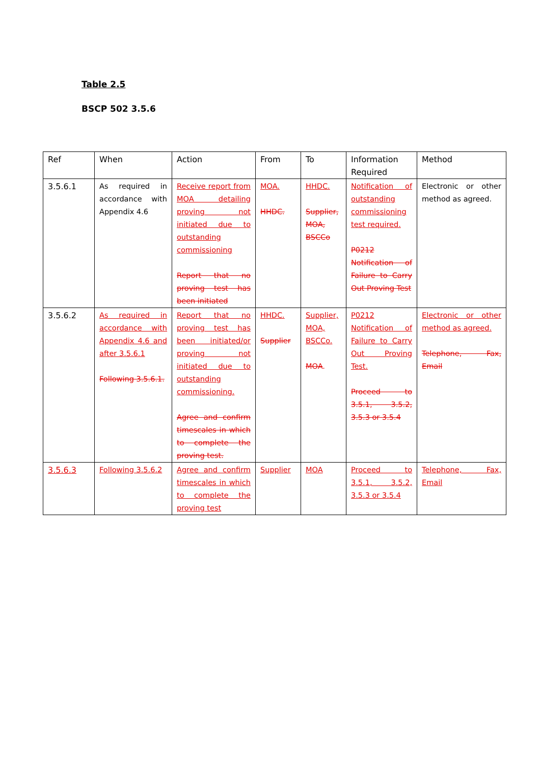Table 2.5
BSCP 502 3.5.6
| Ref | When | Action | From | To | Information Required | Method |
| 3.5.6.1 | As required in accordance with Appendix 4.6 | Receive report from MOA detailing proving not initiated due to outstanding commissioning Report that no proving test has been initiated | MOA. HHDC. | HHDC. Supplier, MOA, BSCCo | Notification of outstanding commissioning test required. P0212 Notification of Failure to Carry Out Proving Test | Electronic or other method as agreed. |
| 3.5.6.2 | As required in accordance with Appendix 4.6 and after 3.5.6.1 Following 3.5.6.1. | Report that no proving test has been initiated/or proving not initiated due to outstanding commissioning. Agree and confirm timescales in which to complete the proving test. | HHDC. Supplier | Supplier, MOA, BSCCo. MOA . | P0212 Notification of Failure to Carry Out Proving Test. Proceed to 3.5.1, 3.5.2, 3.5.3 or 3.5.4 | Electronic or other method as agreed. Telephone, Fax, Email |
| 3.5.6.3 | Following 3.5.6.2 | Agree and confirm timescales in which to complete the proving test | Supplier | MOA | Proceed to 3.5.1, 3.5.2, 3.5.3 or 3.5.4 | Telephone, Fax, Email |